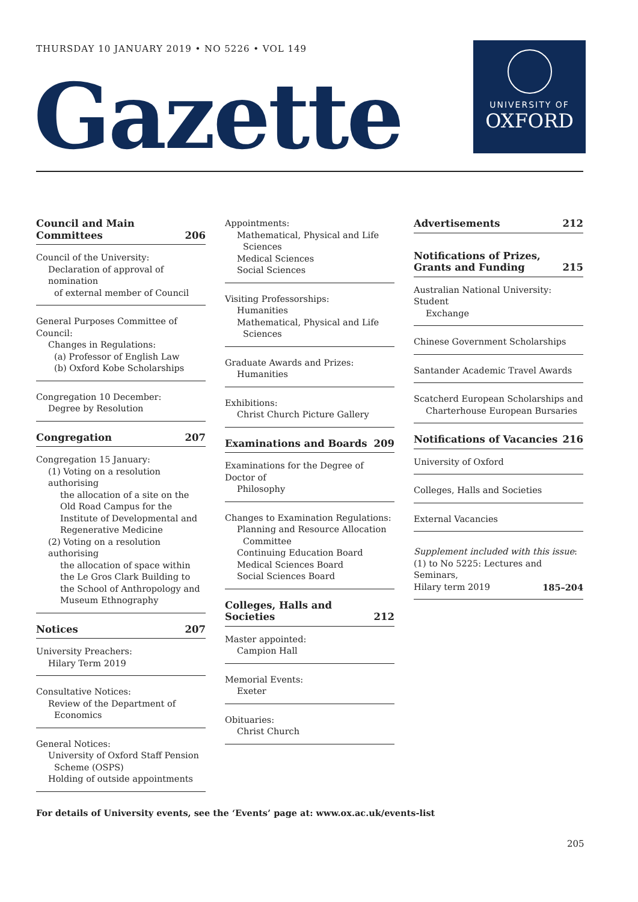THURSDAY 10 JANUARY 2019 • NO 5226 • VOL 149
Gazette
UNIVERSITY OF
OXFORD
Council and Main
Committees 206
Council of the University:
Declaration of approval of nomination
of external member of Council
General Purposes Committee of Council:
Changes in Regulations:
(a) Professor of English Law
(b) Oxford Kobe Scholarships
Congregation 10 December:
Degree by Resolution
Congregation 207
Congregation 15 January:
(1) Voting on a resolution authorising
the allocation of a site on the Old Road Campus for the Institute of Developmental and Regenerative Medicine
(2) Voting on a resolution authorising
the allocation of space within the Le Gros Clark Building to the School of Anthropology and Museum Ethnography
Notices 207
University Preachers:
Hilary Term 2019
Consultative Notices:
Review of the Department of
Economics
General Notices:
University of Oxford Staff Pension
Scheme (OSPS)
Holding of outside appointments
Appointments:
Mathematical, Physical and Life
Sciences
Medical Sciences
Social Sciences
Visiting Professorships:
Humanities
Mathematical, Physical and Life
Sciences
Graduate Awards and Prizes:
Humanities
Exhibitions:
Christ Church Picture Gallery
Examinations and Boards 209
Examinations for the Degree of Doctor of
Philosophy
Changes to Examination Regulations:
Planning and Resource Allocation
Committee
Continuing Education Board
Medical Sciences Board
Social Sciences Board
Colleges, Halls and Societies 212
Master appointed:
Campion Hall
Memorial Events:
Exeter
Obituaries:
Christ Church
Advertisements 212
Notifications of Prizes,
Grants and Funding 215
Australian National University: Student
Exchange
Chinese Government Scholarships
Santander Academic Travel Awards
Scatcherd European Scholarships and
Charterhouse European Bursaries
Notifications of Vacancies 216
University of Oxford
Colleges, Halls and Societies
External Vacancies
Supplement included with this issue:
(1) to No 5225: Lectures and Seminars,
Hilary term 2019 185–204
For details of University events, see the ‘Events’ page at: www.ox.ac.uk/events-list
205